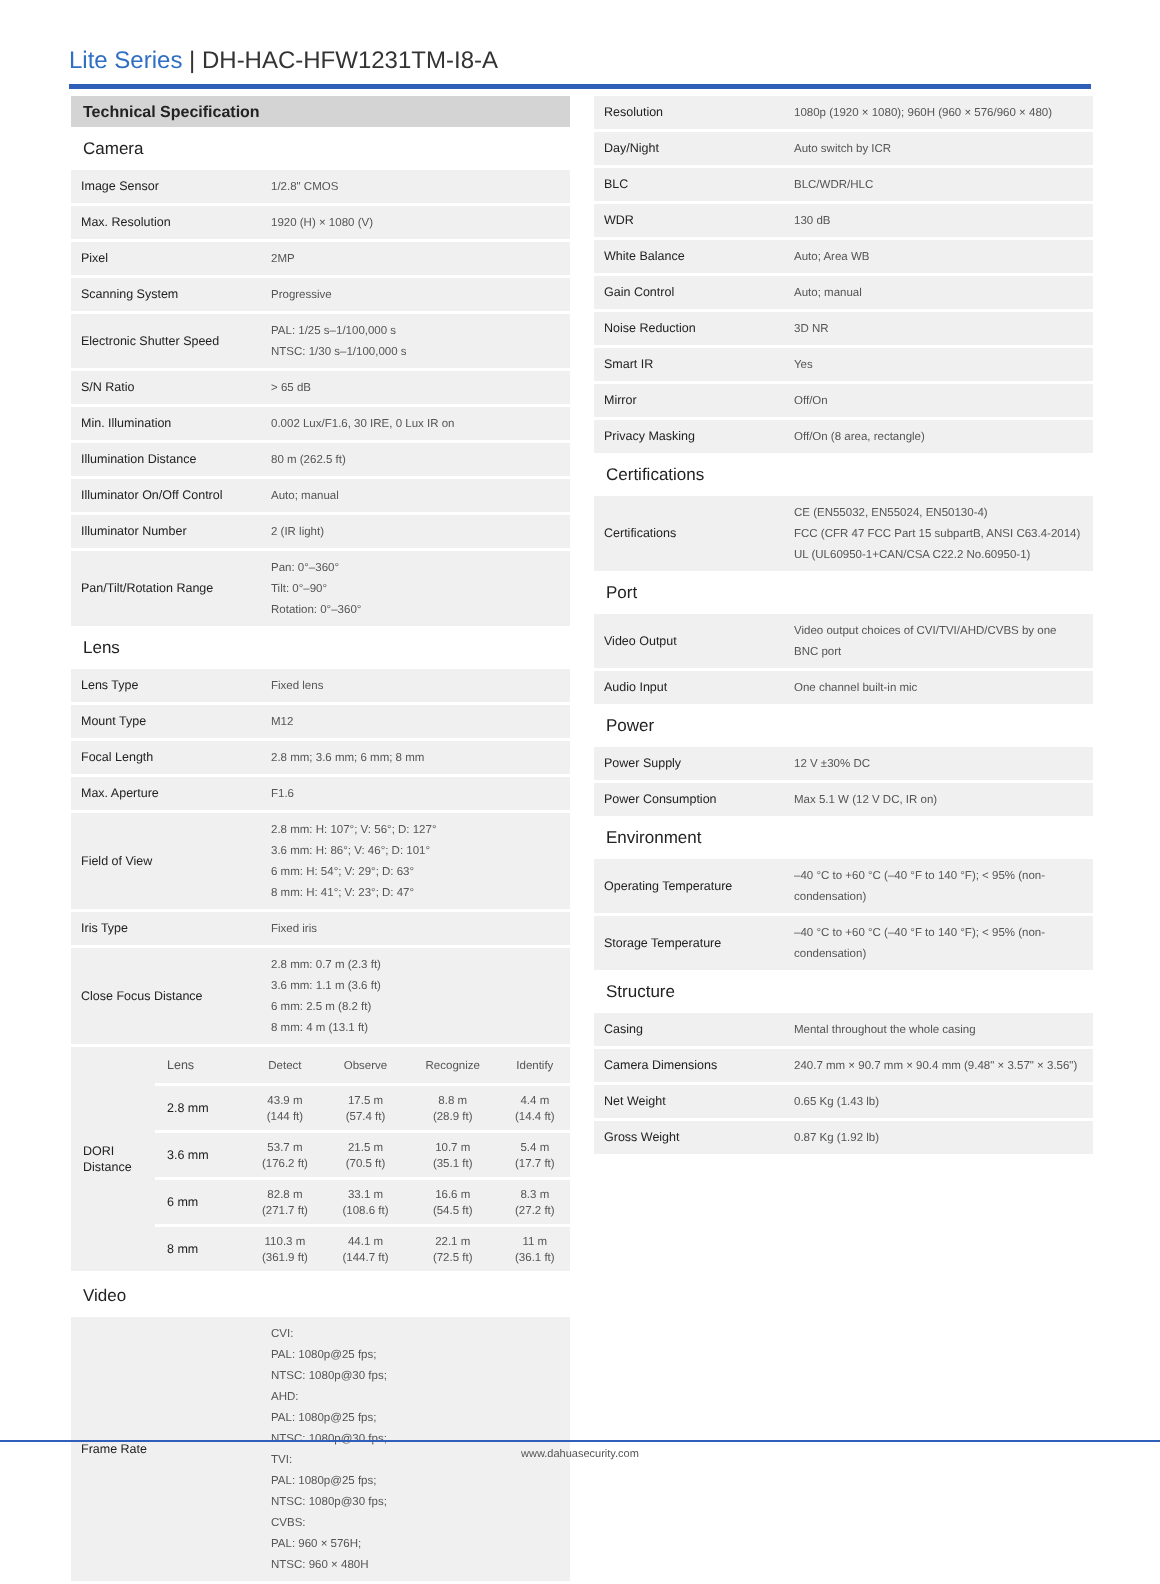Lite Series | DH-HAC-HFW1231TM-I8-A
| Technical Specification | |
| Camera | |
| Image Sensor | 1/2.8" CMOS |
| Max. Resolution | 1920 (H) × 1080 (V) |
| Pixel | 2MP |
| Scanning System | Progressive |
| Electronic Shutter Speed | PAL: 1/25 s–1/100,000 s NTSC: 1/30 s–1/100,000 s |
| S/N Ratio | > 65 dB |
| Min. Illumination | 0.002 Lux/F1.6, 30 IRE, 0 Lux IR on |
| Illumination Distance | 80 m (262.5 ft) |
| Illuminator On/Off Control | Auto; manual |
| Illuminator Number | 2 (IR light) |
| Pan/Tilt/Rotation Range | Pan: 0°–360° Tilt: 0°–90° Rotation: 0°–360° |
| Lens | |
| Lens Type | Fixed lens |
| Mount Type | M12 |
| Focal Length | 2.8 mm; 3.6 mm; 6 mm; 8 mm |
| Max. Aperture | F1.6 |
| Field of View | 2.8 mm: H: 107°; V: 56°; D: 127° 3.6 mm: H: 86°; V: 46°; D: 101° 6 mm: H: 54°; V: 29°; D: 63° 8 mm: H: 41°; V: 23°; D: 47° |
| Iris Type | Fixed iris |
| Close Focus Distance | 2.8 mm: 0.7 m (2.3 ft) 3.6 mm: 1.1 m (3.6 ft) 6 mm: 2.5 m (8.2 ft) 8 mm: 4 m (13.1 ft) |
| DORI Distance | Lens | Detect | Observe | Recognize | Identify |
| | 2.8 mm | 43.9 m (144 ft) | 17.5 m (57.4 ft) | 8.8 m (28.9 ft) | 4.4 m (14.4 ft) |
| | 3.6 mm | 53.7 m (176.2 ft) | 21.5 m (70.5 ft) | 10.7 m (35.1 ft) | 5.4 m (17.7 ft) |
| | 6 mm | 82.8 m (271.7 ft) | 33.1 m (108.6 ft) | 16.6 m (54.5 ft) | 8.3 m (27.2 ft) |
| | 8 mm | 110.3 m (361.9 ft) | 44.1 m (144.7 ft) | 22.1 m (72.5 ft) | 11 m (36.1 ft) |
| Video | |
| Frame Rate | CVI: PAL: 1080p@25 fps; NTSC: 1080p@30 fps; AHD: PAL: 1080p@25 fps; NTSC: 1080p@30 fps; TVI: PAL: 1080p@25 fps; NTSC: 1080p@30 fps; CVBS: PAL: 960 × 576H; NTSC: 960 × 480H |
| Resolution | 1080p (1920 × 1080); 960H (960 × 576/960 × 480) |
| Day/Night | Auto switch by ICR |
| BLC | BLC/WDR/HLC |
| WDR | 130 dB |
| White Balance | Auto; Area WB |
| Gain Control | Auto; manual |
| Noise Reduction | 3D NR |
| Smart IR | Yes |
| Mirror | Off/On |
| Privacy Masking | Off/On (8 area, rectangle) |
| Certifications | |
| Certifications | CE (EN55032, EN55024, EN50130-4) FCC (CFR 47 FCC Part 15 subpartB, ANSI C63.4-2014) UL (UL60950-1+CAN/CSA C22.2 No.60950-1) |
| Port | |
| Video Output | Video output choices of CVI/TVI/AHD/CVBS by one BNC port |
| Audio Input | One channel built-in mic |
| Power | |
| Power Supply | 12 V ±30% DC |
| Power Consumption | Max 5.1 W (12 V DC, IR on) |
| Environment | |
| Operating Temperature | –40 °C to +60 °C (–40 °F to 140 °F); < 95% (non-condensation) |
| Storage Temperature | –40 °C to +60 °C (–40 °F to 140 °F); < 95% (non-condensation) |
| Structure | |
| Casing | Mental throughout the whole casing |
| Camera Dimensions | 240.7 mm × 90.7 mm × 90.4 mm (9.48" × 3.57" × 3.56") |
| Net Weight | 0.65 Kg (1.43 lb) |
| Gross Weight | 0.87 Kg (1.92 lb) |
www.dahuasecurity.com